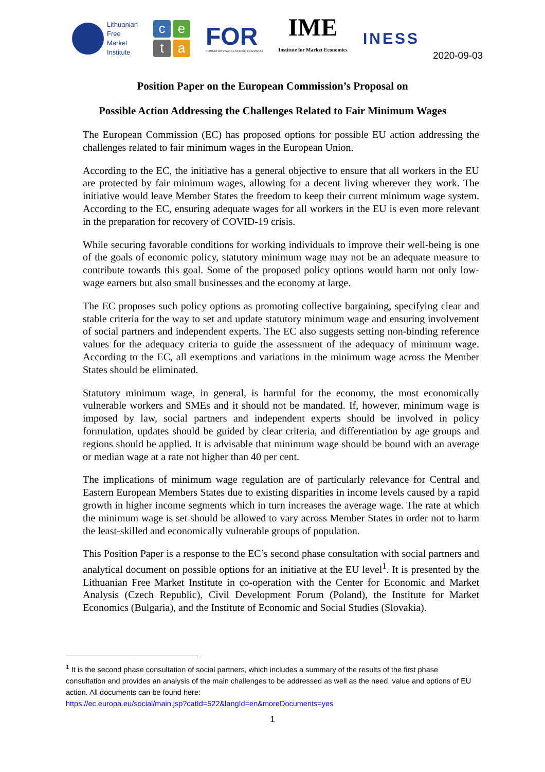Lithuanian
Free
Market
Institute
c
e
t
a
FOR
FORUM OBYWATELSKIEGO ROZWOJU
IME
Institute for Market Economics
INESS
2020-09-03
Position Paper on the European Commission’s Proposal on
Possible Action Addressing the Challenges Related to Fair Minimum Wages
The European Commission (EC) has proposed options for possible EU action addressing the challenges related to fair minimum wages in the European Union.
According to the EC, the initiative has a general objective to ensure that all workers in the EU are protected by fair minimum wages, allowing for a decent living wherever they work. The initiative would leave Member States the freedom to keep their current minimum wage system. According to the EC, ensuring adequate wages for all workers in the EU is even more relevant in the preparation for recovery of COVID-19 crisis.
While securing favorable conditions for working individuals to improve their well-being is one of the goals of economic policy, statutory minimum wage may not be an adequate measure to contribute towards this goal. Some of the proposed policy options would harm not only low-wage earners but also small businesses and the economy at large.
The EC proposes such policy options as promoting collective bargaining, specifying clear and stable criteria for the way to set and update statutory minimum wage and ensuring involvement of social partners and independent experts. The EC also suggests setting non-binding reference values for the adequacy criteria to guide the assessment of the adequacy of minimum wage. According to the EC, all exemptions and variations in the minimum wage across the Member States should be eliminated.
Statutory minimum wage, in general, is harmful for the economy, the most economically vulnerable workers and SMEs and it should not be mandated. If, however, minimum wage is imposed by law, social partners and independent experts should be involved in policy formulation, updates should be guided by clear criteria, and differentiation by age groups and regions should be applied. It is advisable that minimum wage should be bound with an average or median wage at a rate not higher than 40 per cent.
The implications of minimum wage regulation are of particularly relevance for Central and Eastern European Members States due to existing disparities in income levels caused by a rapid growth in higher income segments which in turn increases the average wage. The rate at which the minimum wage is set should be allowed to vary across Member States in order not to harm the least-skilled and economically vulnerable groups of population.
This Position Paper is a response to the EC’s second phase consultation with social partners and analytical document on possible options for an initiative at the EU level<sup>1</sup>. It is presented by the Lithuanian Free Market Institute in co-operation with the Center for Economic and Market Analysis (Czech Republic), Civil Development Forum (Poland), the Institute for Market Economics (Bulgaria), and the Institute of Economic and Social Studies (Slovakia).
<sup>1</sup> It is the second phase consultation of social partners, which includes a summary of the results of the first phase consultation and provides an analysis of the main challenges to be addressed as well as the need, value and options of EU action. All documents can be found here:
https://ec.europa.eu/social/main.jsp?catId=522&langId=en&moreDocuments=yes
1